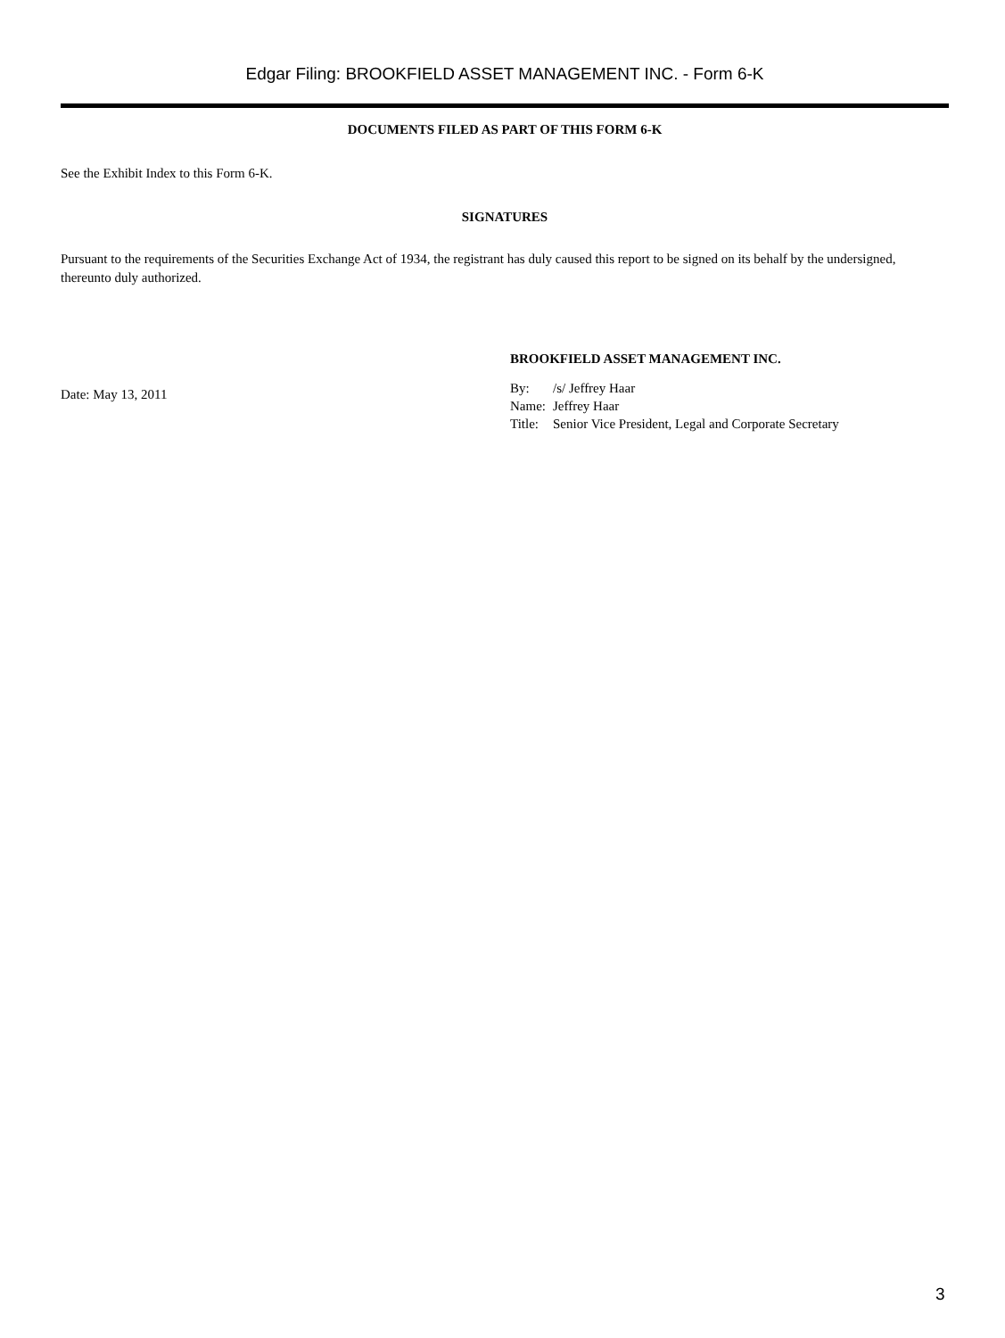Edgar Filing: BROOKFIELD ASSET MANAGEMENT INC. - Form 6-K
DOCUMENTS FILED AS PART OF THIS FORM 6-K
See the Exhibit Index to this Form 6-K.
SIGNATURES
Pursuant to the requirements of the Securities Exchange Act of 1934, the registrant has duly caused this report to be signed on its behalf by the undersigned, thereunto duly authorized.
Date: May 13, 2011
BROOKFIELD ASSET MANAGEMENT INC.
| By: | /s/ Jeffrey Haar |
| Name: | Jeffrey Haar |
| Title: | Senior Vice President, Legal and Corporate Secretary |
3